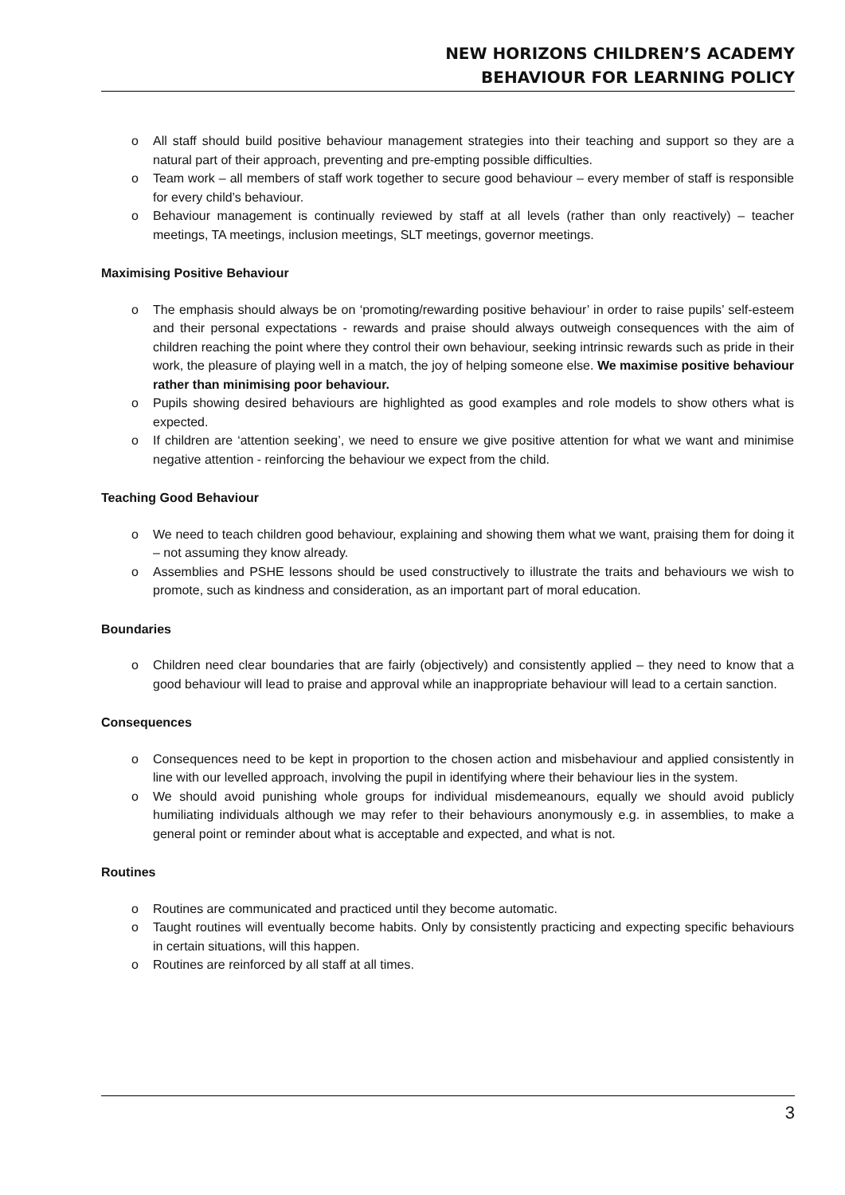NEW HORIZONS CHILDREN’S ACADEMY
BEHAVIOUR FOR LEARNING POLICY
o All staff should build positive behaviour management strategies into their teaching and support so they are a natural part of their approach, preventing and pre-empting possible difficulties.
o Team work – all members of staff work together to secure good behaviour – every member of staff is responsible for every child’s behaviour.
o Behaviour management is continually reviewed by staff at all levels (rather than only reactively) – teacher meetings, TA meetings, inclusion meetings, SLT meetings, governor meetings.
Maximising Positive Behaviour
o The emphasis should always be on ‘promoting/rewarding positive behaviour’ in order to raise pupils’ self-esteem and their personal expectations - rewards and praise should always outweigh consequences with the aim of children reaching the point where they control their own behaviour, seeking intrinsic rewards such as pride in their work, the pleasure of playing well in a match, the joy of helping someone else. We maximise positive behaviour rather than minimising poor behaviour.
o Pupils showing desired behaviours are highlighted as good examples and role models to show others what is expected.
o If children are ‘attention seeking’, we need to ensure we give positive attention for what we want and minimise negative attention - reinforcing the behaviour we expect from the child.
Teaching Good Behaviour
o We need to teach children good behaviour, explaining and showing them what we want, praising them for doing it – not assuming they know already.
o Assemblies and PSHE lessons should be used constructively to illustrate the traits and behaviours we wish to promote, such as kindness and consideration, as an important part of moral education.
Boundaries
o Children need clear boundaries that are fairly (objectively) and consistently applied – they need to know that a good behaviour will lead to praise and approval while an inappropriate behaviour will lead to a certain sanction.
Consequences
o Consequences need to be kept in proportion to the chosen action and misbehaviour and applied consistently in line with our levelled approach, involving the pupil in identifying where their behaviour lies in the system.
o We should avoid punishing whole groups for individual misdemeanours, equally we should avoid publicly humiliating individuals although we may refer to their behaviours anonymously e.g. in assemblies, to make a general point or reminder about what is acceptable and expected, and what is not.
Routines
o Routines are communicated and practiced until they become automatic.
o Taught routines will eventually become habits. Only by consistently practicing and expecting specific behaviours in certain situations, will this happen.
o Routines are reinforced by all staff at all times.
3